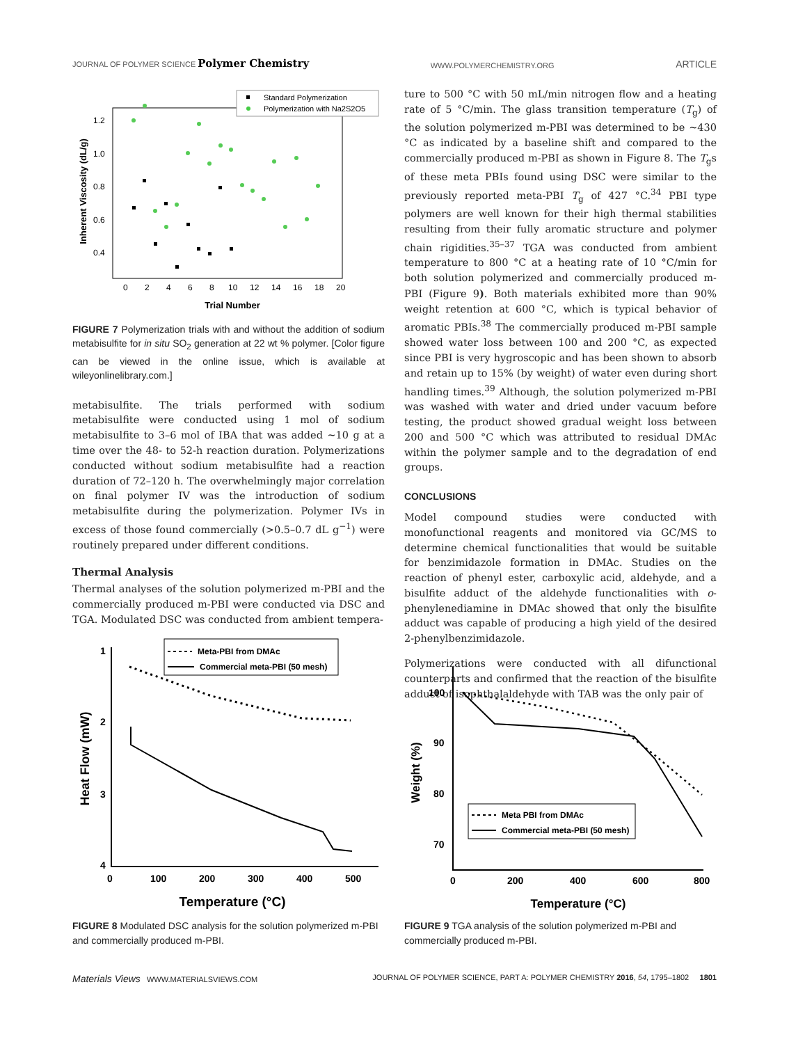JOURNAL OF POLYMER SCIENCE Polymer Chemistry WWW.POLYMERCHEMISTRY.ORG ARTICLE
Trial Number
Inherent Viscosity (dL/g)
1.2
1.0
0.8
0.6
0.4
0
2
4
6
8
10
12
14
16
18
20
Standard Polymerization
Polymerization with Na2S2O5
FIGURE 7 Polymerization trials with and without the addition of sodium metabisulfite for in situ SO<sub>2</sub> generation at 22 wt % polymer. [Color figure can be viewed in the online issue, which is available at wileyonlinelibrary.com.]
metabisulfite. The trials performed with sodium metabisulfite were conducted using 1 mol of sodium metabisulfite to 3–6 mol of IBA that was added ∼10 g at a time over the 48- to 52-h reaction duration. Polymerizations conducted without sodium metabisulfite had a reaction duration of 72–120 h. The overwhelmingly major correlation on final polymer IV was the introduction of sodium metabisulfite during the polymerization. Polymer IVs in excess of those found commercially (>0.5–0.7 dL g<sup>−1</sup>) were routinely prepared under different conditions.
Thermal Analysis
Thermal analyses of the solution polymerized m-PBI and the commercially produced m-PBI were conducted via DSC and TGA. Modulated DSC was conducted from ambient tempera-
ture to 500 °C with 50 mL/min nitrogen flow and a heating rate of 5 °C/min. The glass transition temperature (T<sub>g</sub>) of the solution polymerized m-PBI was determined to be ∼430 °C as indicated by a baseline shift and compared to the commercially produced m-PBI as shown in Figure 8. The T<sub>g</sub>s of these meta PBIs found using DSC were similar to the previously reported meta-PBI T<sub>g</sub> of 427 °C.<sup>34</sup> PBI type polymers are well known for their high thermal stabilities resulting from their fully aromatic structure and polymer chain rigidities.<sup>35–37</sup> TGA was conducted from ambient temperature to 800 °C at a heating rate of 10 °C/min for both solution polymerized and commercially produced m-PBI (Figure 9). Both materials exhibited more than 90% weight retention at 600 °C, which is typical behavior of aromatic PBIs.<sup>38</sup> The commercially produced m-PBI sample showed water loss between 100 and 200 °C, as expected since PBI is very hygroscopic and has been shown to absorb and retain up to 15% (by weight) of water even during short handling times.<sup>39</sup> Although, the solution polymerized m-PBI was washed with water and dried under vacuum before testing, the product showed gradual weight loss between 200 and 500 °C which was attributed to residual DMAc within the polymer sample and to the degradation of end groups.
CONCLUSIONS
Model compound studies were conducted with monofunctional reagents and monitored via GC/MS to determine chemical functionalities that would be suitable for benzimidazole formation in DMAc. Studies on the reaction of phenyl ester, carboxylic acid, aldehyde, and a bisulfite adduct of the aldehyde functionalities with o-phenylenediamine in DMAc showed that only the bisulfite adduct was capable of producing a high yield of the desired 2-phenylbenzimidazole.
Polymerizations were conducted with all difunctional counterparts and confirmed that the reaction of the bisulfite adduct of isophthalaldehyde with TAB was the only pair of
1
2
3
4
0
100
200
300
400
500
Temperature (°C)
Heat Flow (mW)
Meta-PBI from DMAc
Commercial meta-PBI (50 mesh)
FIGURE 8 Modulated DSC analysis for the solution polymerized m-PBI and commercially produced m-PBI.
100
90
80
70
0
200
400
600
800
Temperature (°C)
Weight (%)
Meta PBI from DMAc
Commercial meta-PBI (50 mesh)
FIGURE 9 TGA analysis of the solution polymerized m-PBI and commercially produced m-PBI.
Materials Views WWW.MATERIALSVIEWS.COM JOURNAL OF POLYMER SCIENCE, PART A: POLYMER CHEMISTRY 2016, 54, 1795–1802 1801